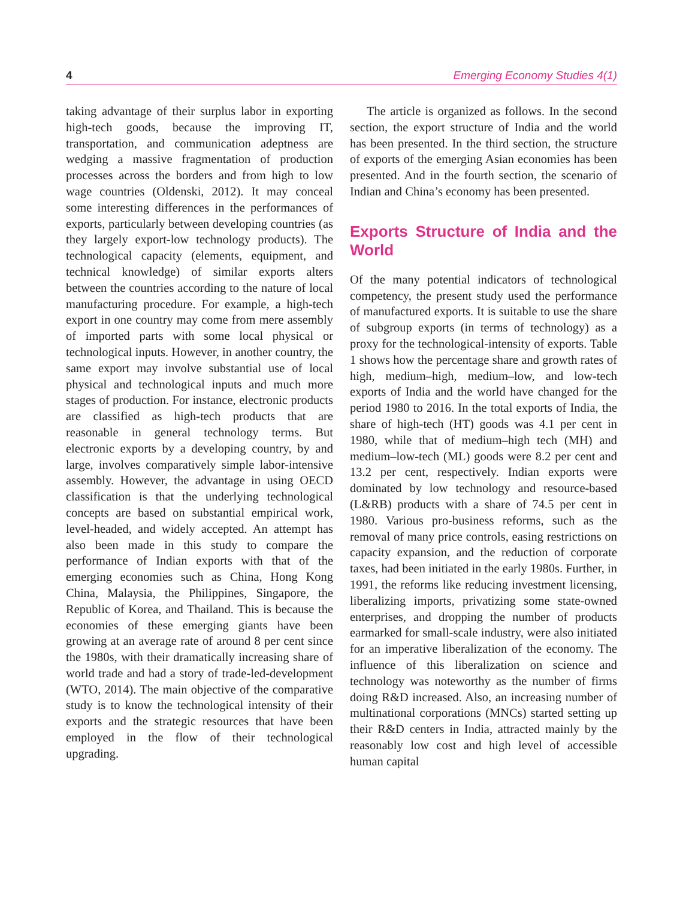4 Emerging Economy Studies 4(1)
taking advantage of their surplus labor in exporting high-tech goods, because the improving IT, transportation, and communication adeptness are wedging a massive fragmentation of production processes across the borders and from high to low wage countries (Oldenski, 2012). It may conceal some interesting differences in the performances of exports, particularly between developing countries (as they largely export-low technology products). The technological capacity (elements, equipment, and technical knowledge) of similar exports alters between the countries according to the nature of local manufacturing procedure. For example, a high-tech export in one country may come from mere assembly of imported parts with some local physical or technological inputs. However, in another country, the same export may involve substantial use of local physical and technological inputs and much more stages of production. For instance, electronic products are classified as high-tech products that are reasonable in general technology terms. But electronic exports by a developing country, by and large, involves comparatively simple labor-intensive assembly. However, the advantage in using OECD classification is that the underlying technological concepts are based on substantial empirical work, level-headed, and widely accepted. An attempt has also been made in this study to compare the performance of Indian exports with that of the emerging economies such as China, Hong Kong China, Malaysia, the Philippines, Singapore, the Republic of Korea, and Thailand. This is because the economies of these emerging giants have been growing at an average rate of around 8 per cent since the 1980s, with their dramatically increasing share of world trade and had a story of trade-led-development (WTO, 2014). The main objective of the comparative study is to know the technological intensity of their exports and the strategic resources that have been employed in the flow of their technological upgrading.
The article is organized as follows. In the second section, the export structure of India and the world has been presented. In the third section, the structure of exports of the emerging Asian economies has been presented. And in the fourth section, the scenario of Indian and China’s economy has been presented.
Exports Structure of India and the World
Of the many potential indicators of technological competency, the present study used the performance of manufactured exports. It is suitable to use the share of subgroup exports (in terms of technology) as a proxy for the technological-intensity of exports. Table 1 shows how the percentage share and growth rates of high, medium–high, medium–low, and low-tech exports of India and the world have changed for the period 1980 to 2016. In the total exports of India, the share of high-tech (HT) goods was 4.1 per cent in 1980, while that of medium–high tech (MH) and medium–low-tech (ML) goods were 8.2 per cent and 13.2 per cent, respectively. Indian exports were dominated by low technology and resource-based (L&RB) products with a share of 74.5 per cent in 1980. Various pro-business reforms, such as the removal of many price controls, easing restrictions on capacity expansion, and the reduction of corporate taxes, had been initiated in the early 1980s. Further, in 1991, the reforms like reducing investment licensing, liberalizing imports, privatizing some state-owned enterprises, and dropping the number of products earmarked for small-scale industry, were also initiated for an imperative liberalization of the economy. The influence of this liberalization on science and technology was noteworthy as the number of firms doing R&D increased. Also, an increasing number of multinational corporations (MNCs) started setting up their R&D centers in India, attracted mainly by the reasonably low cost and high level of accessible human capital